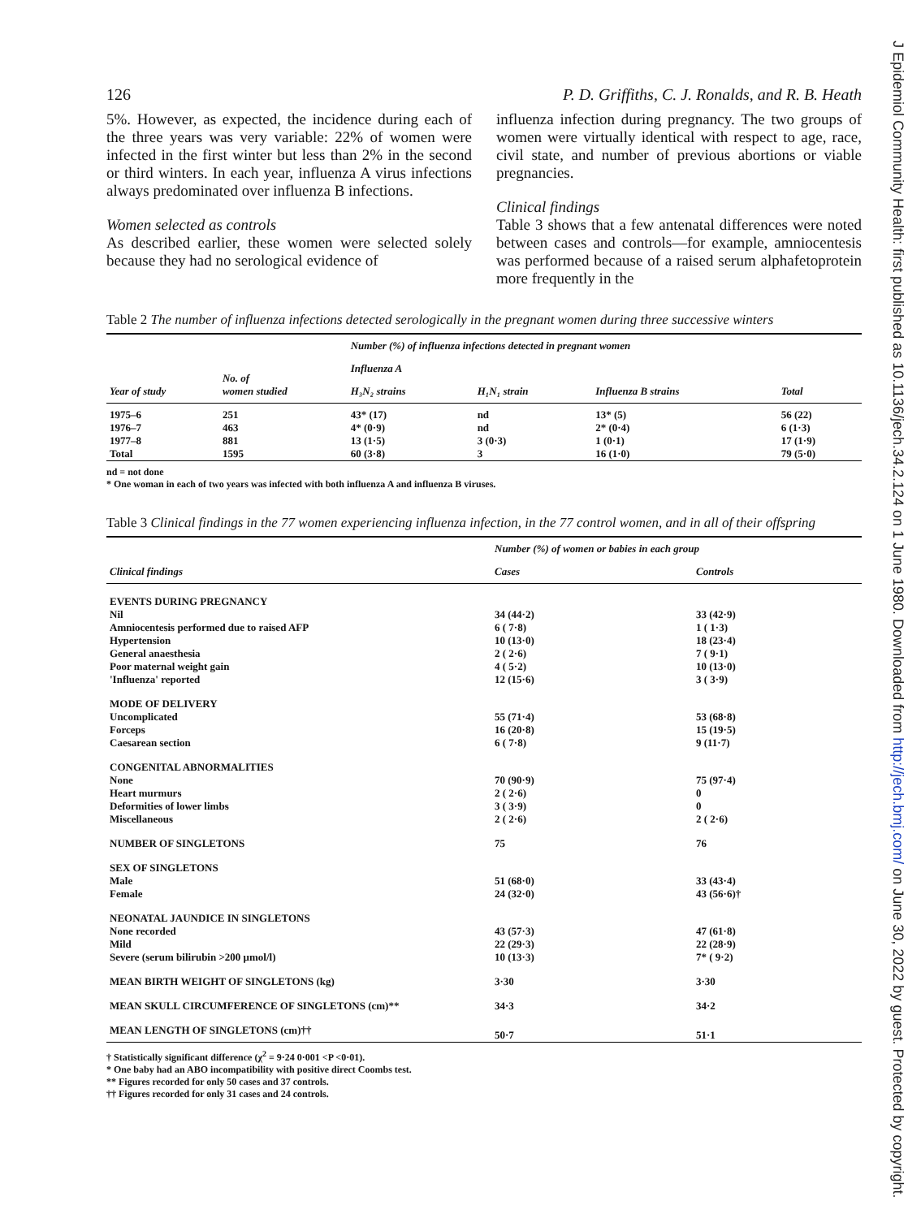J Epidemiol Community Health: first published as 10.1136/jech.34.2.124 on 1 June 1980. Downloaded from http://jech.bmj.com/ on June 30, 2022 by guest. Protected by copyright.
126 P. D. Griffiths, C. J. Ronalds, and R. B. Heath
5%. However, as expected, the incidence during each of the three years was very variable: 22% of women were infected in the first winter but less than 2% in the second or third winters. In each year, influenza A virus infections always predominated over influenza B infections.
Women selected as controls
As described earlier, these women were selected solely because they had no serological evidence of
influenza infection during pregnancy. The two groups of women were virtually identical with respect to age, race, civil state, and number of previous abortions or viable pregnancies.
Clinical findings
Table 3 shows that a few antenatal differences were noted between cases and controls—for example, amniocentesis was performed because of a raised serum alphafetoprotein more frequently in the
Table 2 The number of influenza infections detected serologically in the pregnant women during three successive winters
| Year of study | No. of women studied | Number (%) of influenza infections detected in pregnant women | | | |
| --- | --- | --- | --- | --- | --- |
| | | Influenza A | | Influenza B strains | Total |
| | | H₃N₂ strains | H₁N₁ strain | | |
| 1975–6 | 251 | 43* (17) | nd | 13* (5) | 56 (22) |
| 1976–7 | 463 | 4* (0·9) | nd | 2* (0·4) | 6 (1·3) |
| 1977–8 | 881 | 13 (1·5) | 3 (0·3) | 1 (0·1) | 17 (1·9) |
| Total | 1595 | 60 (3·8) | 3 | 16 (1·0) | 79 (5·0) |
nd = not done
* One woman in each of two years was infected with both influenza A and influenza B viruses.
Table 3 Clinical findings in the 77 women experiencing influenza infection, in the 77 control women, and in all of their offspring
| Clinical findings | Number (%) of women or babies in each group | |
| --- | --- | --- |
| | Cases | Controls |
| EVENTS DURING PREGNANCY | | |
| Nil | 34 (44·2) | 33 (42·9) |
| Amniocentesis performed due to raised AFP | 6 ( 7·8) | 1 ( 1·3) |
| Hypertension | 10 (13·0) | 18 (23·4) |
| General anaesthesia | 2 ( 2·6) | 7 ( 9·1) |
| Poor maternal weight gain | 4 ( 5·2) | 10 (13·0) |
| 'Influenza' reported | 12 (15·6) | 3 ( 3·9) |
| MODE OF DELIVERY | | |
| Uncomplicated | 55 (71·4) | 53 (68·8) |
| Forceps | 16 (20·8) | 15 (19·5) |
| Caesarean section | 6 ( 7·8) | 9 (11·7) |
| CONGENITAL ABNORMALITIES | | |
| None | 70 (90·9) | 75 (97·4) |
| Heart murmurs | 2 ( 2·6) | 0 |
| Deformities of lower limbs | 3 ( 3·9) | 0 |
| Miscellaneous | 2 ( 2·6) | 2 ( 2·6) |
| NUMBER OF SINGLETONS | 75 | 76 |
| SEX OF SINGLETONS | | |
| Male | 51 (68·0) | 33 (43·4) |
| Female | 24 (32·0) | 43 (56·6)† |
| NEONATAL JAUNDICE IN SINGLETONS | | |
| None recorded | 43 (57·3) | 47 (61·8) |
| Mild | 22 (29·3) | 22 (28·9) |
| Severe (serum bilirubin >200 μmol/l) | 10 (13·3) | 7* ( 9·2) |
| MEAN BIRTH WEIGHT OF SINGLETONS (kg) | 3·30 | 3·30 |
| MEAN SKULL CIRCUMFERENCE OF SINGLETONS (cm)** | 34·3 | 34·2 |
| MEAN LENGTH OF SINGLETONS (cm)†† | 50·7 | 51·1 |
† Statistically significant difference (χ<sup>2</sup> = 9·24 0·001 <P <0·01).
* One baby had an ABO incompatibility with positive direct Coombs test.
** Figures recorded for only 50 cases and 37 controls.
†† Figures recorded for only 31 cases and 24 controls.